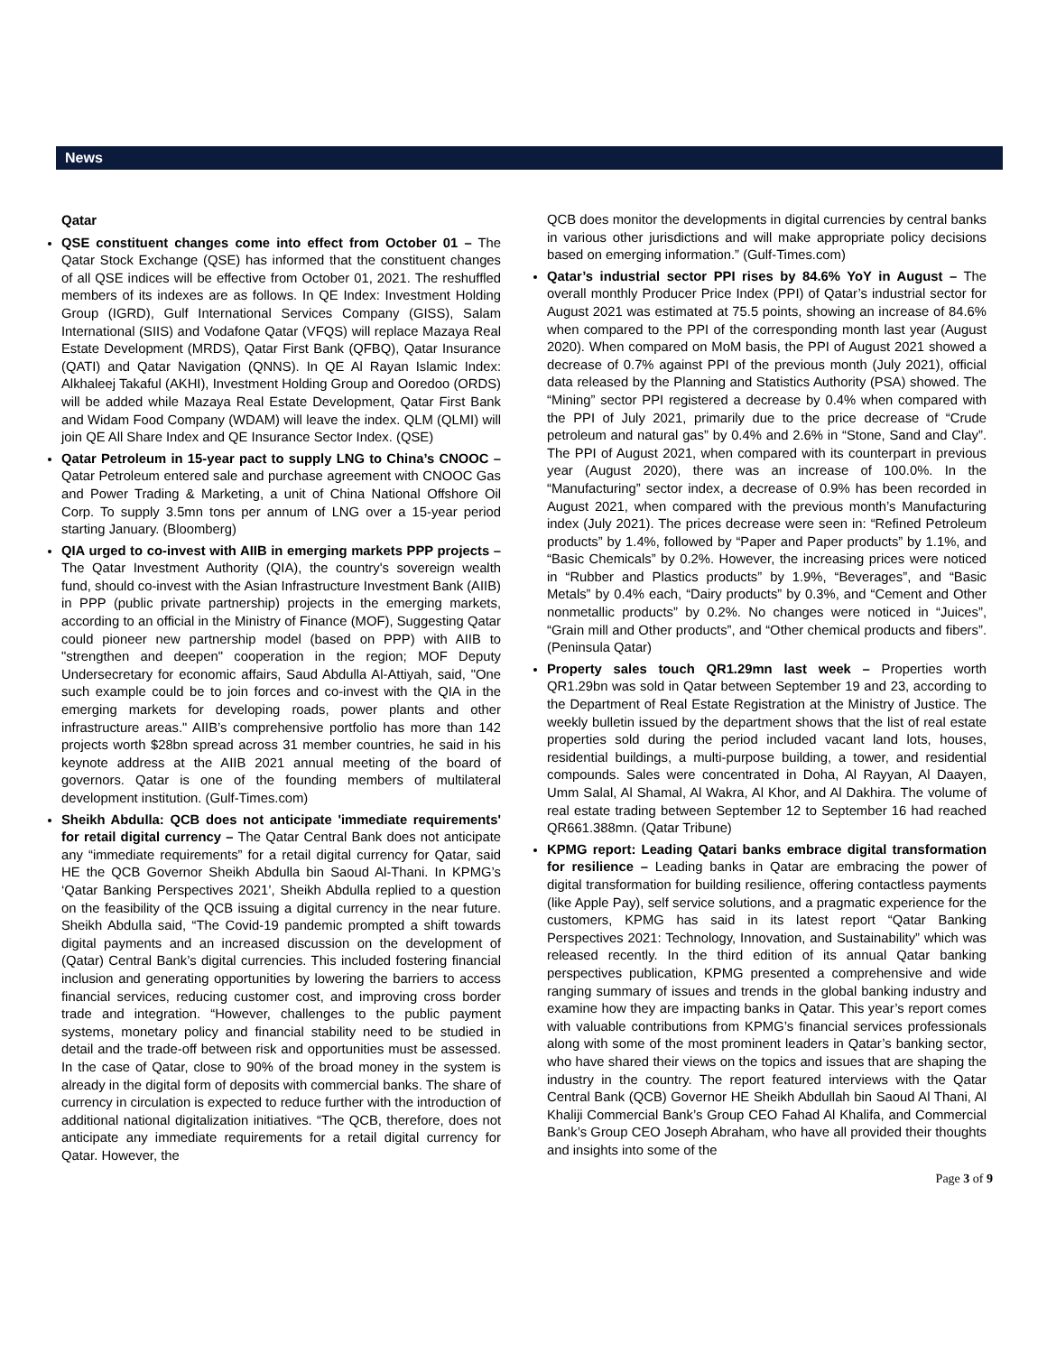News
Qatar
QSE constituent changes come into effect from October 01 – The Qatar Stock Exchange (QSE) has informed that the constituent changes of all QSE indices will be effective from October 01, 2021. The reshuffled members of its indexes are as follows. In QE Index: Investment Holding Group (IGRD), Gulf International Services Company (GISS), Salam International (SIIS) and Vodafone Qatar (VFQS) will replace Mazaya Real Estate Development (MRDS), Qatar First Bank (QFBQ), Qatar Insurance (QATI) and Qatar Navigation (QNNS). In QE Al Rayan Islamic Index: Alkhaleej Takaful (AKHI), Investment Holding Group and Ooredoo (ORDS) will be added while Mazaya Real Estate Development, Qatar First Bank and Widam Food Company (WDAM) will leave the index. QLM (QLMI) will join QE All Share Index and QE Insurance Sector Index. (QSE)
Qatar Petroleum in 15-year pact to supply LNG to China’s CNOOC – Qatar Petroleum entered sale and purchase agreement with CNOOC Gas and Power Trading & Marketing, a unit of China National Offshore Oil Corp. To supply 3.5mn tons per annum of LNG over a 15-year period starting January. (Bloomberg)
QIA urged to co-invest with AIIB in emerging markets PPP projects – The Qatar Investment Authority (QIA), the country's sovereign wealth fund, should co-invest with the Asian Infrastructure Investment Bank (AIIB) in PPP (public private partnership) projects in the emerging markets, according to an official in the Ministry of Finance (MOF), Suggesting Qatar could pioneer new partnership model (based on PPP) with AIIB to "strengthen and deepen" cooperation in the region; MOF Deputy Undersecretary for economic affairs, Saud Abdulla Al-Attiyah, said, "One such example could be to join forces and co-invest with the QIA in the emerging markets for developing roads, power plants and other infrastructure areas." AIIB’s comprehensive portfolio has more than 142 projects worth $28bn spread across 31 member countries, he said in his keynote address at the AIIB 2021 annual meeting of the board of governors. Qatar is one of the founding members of multilateral development institution. (Gulf-Times.com)
Sheikh Abdulla: QCB does not anticipate 'immediate requirements' for retail digital currency – The Qatar Central Bank does not anticipate any “immediate requirements” for a retail digital currency for Qatar, said HE the QCB Governor Sheikh Abdulla bin Saoud Al-Thani. In KPMG’s ‘Qatar Banking Perspectives 2021’, Sheikh Abdulla replied to a question on the feasibility of the QCB issuing a digital currency in the near future. Sheikh Abdulla said, “The Covid-19 pandemic prompted a shift towards digital payments and an increased discussion on the development of (Qatar) Central Bank’s digital currencies. This included fostering financial inclusion and generating opportunities by lowering the barriers to access financial services, reducing customer cost, and improving cross border trade and integration. “However, challenges to the public payment systems, monetary policy and financial stability need to be studied in detail and the trade-off between risk and opportunities must be assessed. In the case of Qatar, close to 90% of the broad money in the system is already in the digital form of deposits with commercial banks. The share of currency in circulation is expected to reduce further with the introduction of additional national digitalization initiatives. “The QCB, therefore, does not anticipate any immediate requirements for a retail digital currency for Qatar. However, the
QCB does monitor the developments in digital currencies by central banks in various other jurisdictions and will make appropriate policy decisions based on emerging information.” (Gulf-Times.com)
Qatar’s industrial sector PPI rises by 84.6% YoY in August – The overall monthly Producer Price Index (PPI) of Qatar’s industrial sector for August 2021 was estimated at 75.5 points, showing an increase of 84.6% when compared to the PPI of the corresponding month last year (August 2020). When compared on MoM basis, the PPI of August 2021 showed a decrease of 0.7% against PPI of the previous month (July 2021), official data released by the Planning and Statistics Authority (PSA) showed. The “Mining” sector PPI registered a decrease by 0.4% when compared with the PPI of July 2021, primarily due to the price decrease of “Crude petroleum and natural gas” by 0.4% and 2.6% in “Stone, Sand and Clay”. The PPI of August 2021, when compared with its counterpart in previous year (August 2020), there was an increase of 100.0%. In the “Manufacturing” sector index, a decrease of 0.9% has been recorded in August 2021, when compared with the previous month’s Manufacturing index (July 2021). The prices decrease were seen in: “Refined Petroleum products” by 1.4%, followed by “Paper and Paper products” by 1.1%, and “Basic Chemicals” by 0.2%. However, the increasing prices were noticed in “Rubber and Plastics products” by 1.9%, “Beverages”, and “Basic Metals” by 0.4% each, “Dairy products” by 0.3%, and “Cement and Other nonmetallic products” by 0.2%. No changes were noticed in “Juices”, “Grain mill and Other products”, and “Other chemical products and fibers”. (Peninsula Qatar)
Property sales touch QR1.29mn last week – Properties worth QR1.29bn was sold in Qatar between September 19 and 23, according to the Department of Real Estate Registration at the Ministry of Justice. The weekly bulletin issued by the department shows that the list of real estate properties sold during the period included vacant land lots, houses, residential buildings, a multi-purpose building, a tower, and residential compounds. Sales were concentrated in Doha, Al Rayyan, Al Daayen, Umm Salal, Al Shamal, Al Wakra, Al Khor, and Al Dakhira. The volume of real estate trading between September 12 to September 16 had reached QR661.388mn. (Qatar Tribune)
KPMG report: Leading Qatari banks embrace digital transformation for resilience – Leading banks in Qatar are embracing the power of digital transformation for building resilience, offering contactless payments (like Apple Pay), self service solutions, and a pragmatic experience for the customers, KPMG has said in its latest report “Qatar Banking Perspectives 2021: Technology, Innovation, and Sustainability” which was released recently. In the third edition of its annual Qatar banking perspectives publication, KPMG presented a comprehensive and wide ranging summary of issues and trends in the global banking industry and examine how they are impacting banks in Qatar. This year’s report comes with valuable contributions from KPMG’s financial services professionals along with some of the most prominent leaders in Qatar’s banking sector, who have shared their views on the topics and issues that are shaping the industry in the country. The report featured interviews with the Qatar Central Bank (QCB) Governor HE Sheikh Abdullah bin Saoud Al Thani, Al Khaliji Commercial Bank’s Group CEO Fahad Al Khalifa, and Commercial Bank’s Group CEO Joseph Abraham, who have all provided their thoughts and insights into some of the
Page 3 of 9